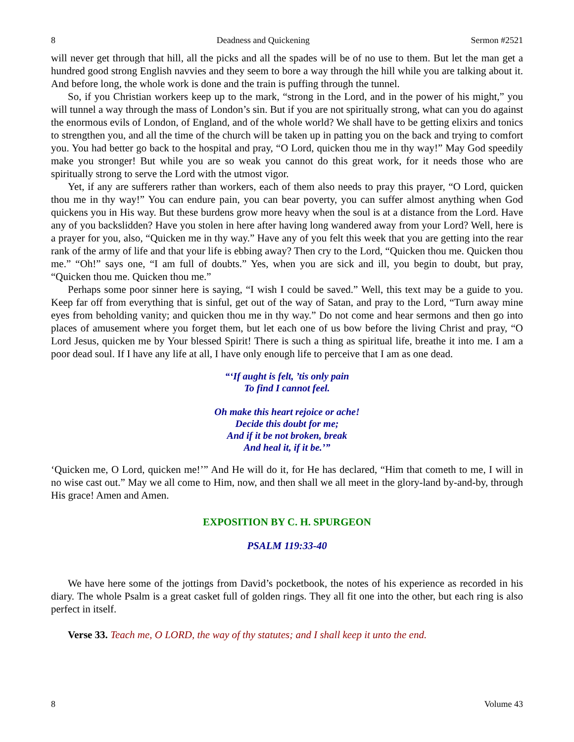8 Deadness and Quickening Sermon #2521
will never get through that hill, all the picks and all the spades will be of no use to them. But let the man get a hundred good strong English navvies and they seem to bore a way through the hill while you are talking about it. And before long, the whole work is done and the train is puffing through the tunnel.
So, if you Christian workers keep up to the mark, “strong in the Lord, and in the power of his might,” you will tunnel a way through the mass of London’s sin. But if you are not spiritually strong, what can you do against the enormous evils of London, of England, and of the whole world? We shall have to be getting elixirs and tonics to strengthen you, and all the time of the church will be taken up in patting you on the back and trying to comfort you. You had better go back to the hospital and pray, “O Lord, quicken thou me in thy way!” May God speedily make you stronger! But while you are so weak you cannot do this great work, for it needs those who are spiritually strong to serve the Lord with the utmost vigor.
Yet, if any are sufferers rather than workers, each of them also needs to pray this prayer, “O Lord, quicken thou me in thy way!” You can endure pain, you can bear poverty, you can suffer almost anything when God quickens you in His way. But these burdens grow more heavy when the soul is at a distance from the Lord. Have any of you backslidden? Have you stolen in here after having long wandered away from your Lord? Well, here is a prayer for you, also, “Quicken me in thy way.” Have any of you felt this week that you are getting into the rear rank of the army of life and that your life is ebbing away? Then cry to the Lord, “Quicken thou me. Quicken thou me.” “Oh!” says one, “I am full of doubts.” Yes, when you are sick and ill, you begin to doubt, but pray, “Quicken thou me. Quicken thou me.”
Perhaps some poor sinner here is saying, “I wish I could be saved.” Well, this text may be a guide to you. Keep far off from everything that is sinful, get out of the way of Satan, and pray to the Lord, “Turn away mine eyes from beholding vanity; and quicken thou me in thy way.” Do not come and hear sermons and then go into places of amusement where you forget them, but let each one of us bow before the living Christ and pray, “O Lord Jesus, quicken me by Your blessed Spirit! There is such a thing as spiritual life, breathe it into me. I am a poor dead soul. If I have any life at all, I have only enough life to perceive that I am as one dead.
“‘If aught is felt, ’tis only pain
To find I cannot feel.
Oh make this heart rejoice or ache!
Decide this doubt for me;
And if it be not broken, break
And heal it, if it be.’”
‘Quicken me, O Lord, quicken me!’” And He will do it, for He has declared, “Him that cometh to me, I will in no wise cast out.” May we all come to Him, now, and then shall we all meet in the glory-land by-and-by, through His grace! Amen and Amen.
EXPOSITION BY C. H. SPURGEON
PSALM 119:33-40
We have here some of the jottings from David’s pocketbook, the notes of his experience as recorded in his diary. The whole Psalm is a great casket full of golden rings. They all fit one into the other, but each ring is also perfect in itself.
Verse 33. Teach me, O LORD, the way of thy statutes; and I shall keep it unto the end.
8 Volume 43